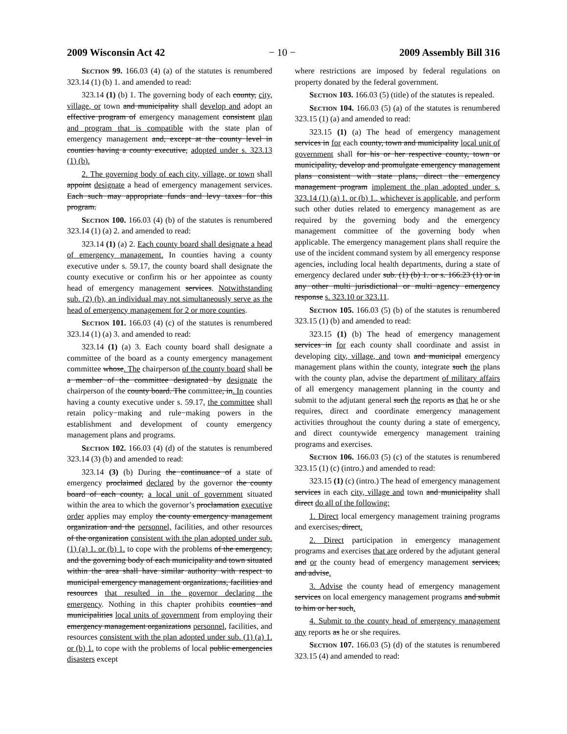2009 Wisconsin Act 42 − 10 − 2009 Assembly Bill 316
Section 99. 166.03 (4) (a) of the statutes is renumbered 323.14 (1) (b) 1. and amended to read:
323.14 (1) (b) 1. The governing body of each county, city, village, or town and municipality shall develop and adopt an effective program of emergency management consistent plan and program that is compatible with the state plan of emergency management and, except at the county level in counties having a county executive, adopted under s. 323.13 (1) (b).
2. The governing body of each city, village, or town shall appoint designate a head of emergency management services. Each such may appropriate funds and levy taxes for this program.
Section 100. 166.03 (4) (b) of the statutes is renumbered 323.14 (1) (a) 2. and amended to read:
323.14 (1) (a) 2. Each county board shall designate a head of emergency management. In counties having a county executive under s. 59.17, the county board shall designate the county executive or confirm his or her appointee as county head of emergency management services. Notwithstanding sub. (2) (b), an individual may not simultaneously serve as the head of emergency management for 2 or more counties.
Section 101. 166.03 (4) (c) of the statutes is renumbered 323.14 (1) (a) 3. and amended to read:
323.14 (1) (a) 3. Each county board shall designate a committee of the board as a county emergency management committee whose. The chairperson of the county board shall be a member of the committee designated by designate the chairperson of the county board. The committee, in. In counties having a county executive under s. 59.17, the committee shall retain policy−making and rule−making powers in the establishment and development of county emergency management plans and programs.
Section 102. 166.03 (4) (d) of the statutes is renumbered 323.14 (3) (b) and amended to read:
323.14 (3) (b) During the continuance of a state of emergency proclaimed declared by the governor the county board of each county, a local unit of government situated within the area to which the governor’s proclamation executive order applies may employ the county emergency management organization and the personnel, facilities, and other resources of the organization consistent with the plan adopted under sub. (1) (a) 1. or (b) 1. to cope with the problems of the emergency, and the governing body of each municipality and town situated within the area shall have similar authority with respect to municipal emergency management organizations, facilities and resources that resulted in the governor declaring the emergency. Nothing in this chapter prohibits counties and municipalities local units of government from employing their emergency management organizations personnel, facilities, and resources consistent with the plan adopted under sub. (1) (a) 1. or (b) 1. to cope with the problems of local public emergencies disasters except
where restrictions are imposed by federal regulations on property donated by the federal government.
Section 103. 166.03 (5) (title) of the statutes is repealed.
Section 104. 166.03 (5) (a) of the statutes is renumbered 323.15 (1) (a) and amended to read:
323.15 (1) (a) The head of emergency management services in for each county, town and municipality local unit of government shall for his or her respective county, town or municipality, develop and promulgate emergency management plans consistent with state plans, direct the emergency management program implement the plan adopted under s. 323.14 (1) (a) 1. or (b) 1., whichever is applicable, and perform such other duties related to emergency management as are required by the governing body and the emergency management committee of the governing body when applicable. The emergency management plans shall require the use of the incident command system by all emergency response agencies, including local health departments, during a state of emergency declared under sub. (1) (b) 1. or s. 166.23 (1) or in any other multi−jurisdictional or multi−agency emergency response s. 323.10 or 323.11.
Section 105. 166.03 (5) (b) of the statutes is renumbered 323.15 (1) (b) and amended to read:
323.15 (1) (b) The head of emergency management services in for each county shall coordinate and assist in developing city, village, and town and municipal emergency management plans within the county, integrate such the plans with the county plan, advise the department of military affairs of all emergency management planning in the county and submit to the adjutant general such the reports as that he or she requires, direct and coordinate emergency management activities throughout the county during a state of emergency, and direct countywide emergency management training programs and exercises.
Section 106. 166.03 (5) (c) of the statutes is renumbered 323.15 (1) (c) (intro.) and amended to read:
323.15 (1) (c) (intro.) The head of emergency management services in each city, village and town and municipality shall direct do all of the following:
1. Direct local emergency management training programs and exercises, direct.
2. Direct participation in emergency management programs and exercises that are ordered by the adjutant general and or the county head of emergency management services, and advise.
3. Advise the county head of emergency management services on local emergency management programs and submit to him or her such.
4. Submit to the county head of emergency management any reports as he or she requires.
Section 107. 166.03 (5) (d) of the statutes is renumbered 323.15 (4) and amended to read: